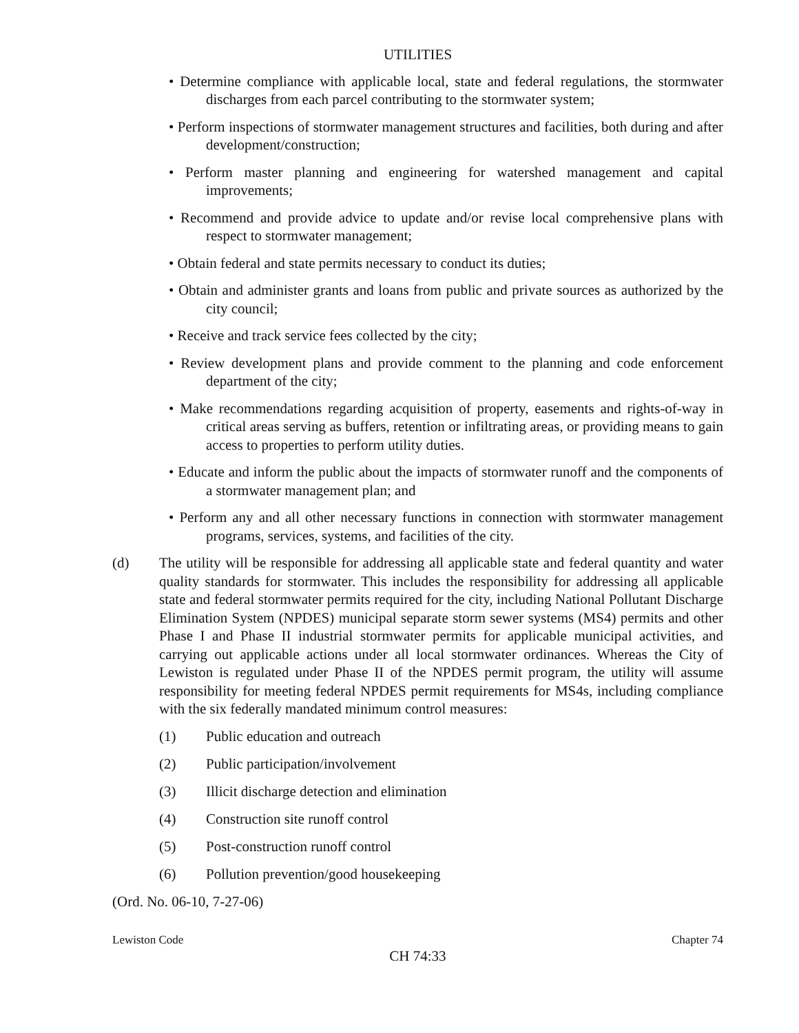UTILITIES
• Determine compliance with applicable local, state and federal regulations, the stormwater discharges from each parcel contributing to the stormwater system;
• Perform inspections of stormwater management structures and facilities, both during and after development/construction;
• Perform master planning and engineering for watershed management and capital improvements;
• Recommend and provide advice to update and/or revise local comprehensive plans with respect to stormwater management;
• Obtain federal and state permits necessary to conduct its duties;
• Obtain and administer grants and loans from public and private sources as authorized by the city council;
• Receive and track service fees collected by the city;
• Review development plans and provide comment to the planning and code enforcement department of the city;
• Make recommendations regarding acquisition of property, easements and rights-of-way in critical areas serving as buffers, retention or infiltrating areas, or providing means to gain access to properties to perform utility duties.
• Educate and inform the public about the impacts of stormwater runoff and the components of a stormwater management plan; and
• Perform any and all other necessary functions in connection with stormwater management programs, services, systems, and facilities of the city.
(d) The utility will be responsible for addressing all applicable state and federal quantity and water quality standards for stormwater. This includes the responsibility for addressing all applicable state and federal stormwater permits required for the city, including National Pollutant Discharge Elimination System (NPDES) municipal separate storm sewer systems (MS4) permits and other Phase I and Phase II industrial stormwater permits for applicable municipal activities, and carrying out applicable actions under all local stormwater ordinances. Whereas the City of Lewiston is regulated under Phase II of the NPDES permit program, the utility will assume responsibility for meeting federal NPDES permit requirements for MS4s, including compliance with the six federally mandated minimum control measures:
(1) Public education and outreach
(2) Public participation/involvement
(3) Illicit discharge detection and elimination
(4) Construction site runoff control
(5) Post-construction runoff control
(6) Pollution prevention/good housekeeping
(Ord. No. 06-10, 7-27-06)
Lewiston Code Chapter 74
CH 74:33